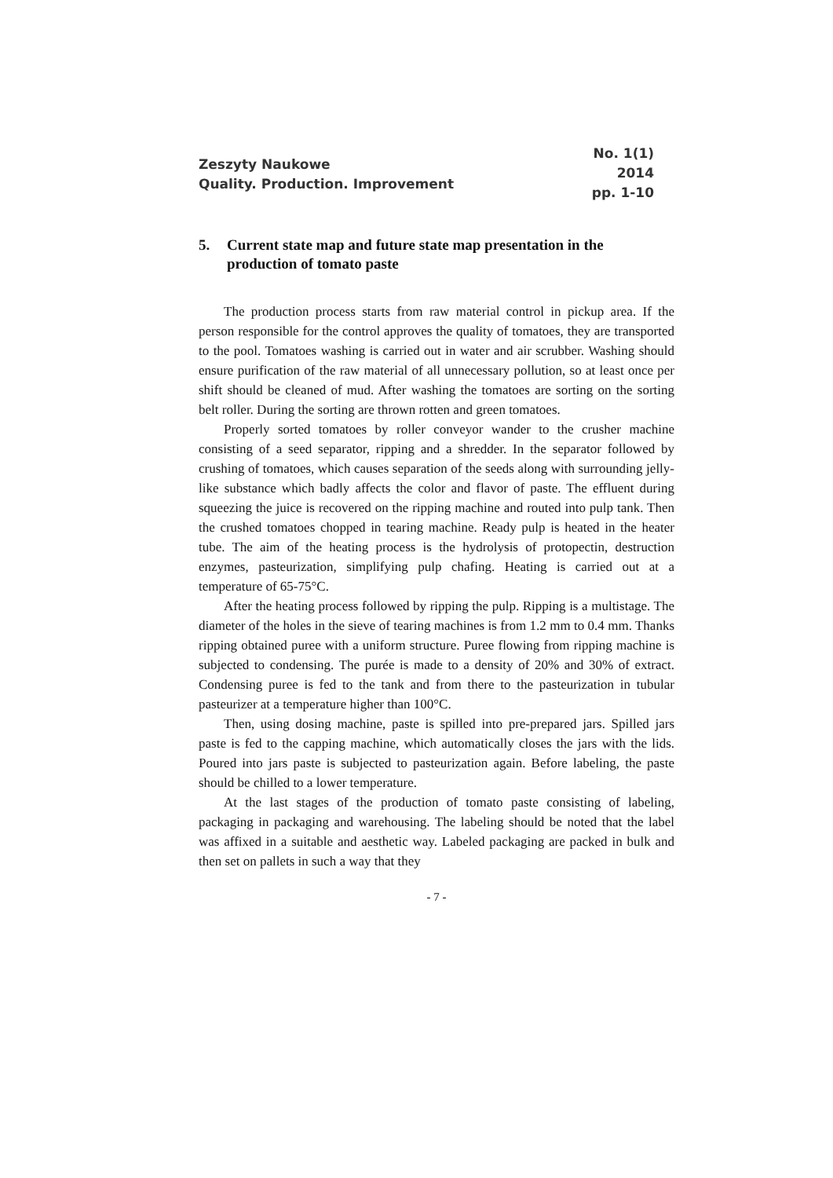Zeszyty Naukowe
Quality. Production. Improvement
No. 1(1)
2014
pp. 1-10
5. Current state map and future state map presentation in the production of tomato paste
The production process starts from raw material control in pickup area. If the person responsible for the control approves the quality of tomatoes, they are transported to the pool. Tomatoes washing is carried out in water and air scrubber. Washing should ensure purification of the raw material of all unnecessary pollution, so at least once per shift should be cleaned of mud. After washing the tomatoes are sorting on the sorting belt roller. During the sorting are thrown rotten and green tomatoes.
Properly sorted tomatoes by roller conveyor wander to the crusher machine consisting of a seed separator, ripping and a shredder. In the separator followed by crushing of tomatoes, which causes separation of the seeds along with surrounding jelly-like substance which badly affects the color and flavor of paste. The effluent during squeezing the juice is recovered on the ripping machine and routed into pulp tank. Then the crushed tomatoes chopped in tearing machine. Ready pulp is heated in the heater tube. The aim of the heating process is the hydrolysis of protopectin, destruction enzymes, pasteurization, simplifying pulp chafing. Heating is carried out at a temperature of 65-75°C.
After the heating process followed by ripping the pulp. Ripping is a multistage. The diameter of the holes in the sieve of tearing machines is from 1.2 mm to 0.4 mm. Thanks ripping obtained puree with a uniform structure. Puree flowing from ripping machine is subjected to condensing. The purée is made to a density of 20% and 30% of extract. Condensing puree is fed to the tank and from there to the pasteurization in tubular pasteurizer at a temperature higher than 100°C.
Then, using dosing machine, paste is spilled into pre-prepared jars. Spilled jars paste is fed to the capping machine, which automatically closes the jars with the lids. Poured into jars paste is subjected to pasteurization again. Before labeling, the paste should be chilled to a lower temperature.
At the last stages of the production of tomato paste consisting of labeling, packaging in packaging and warehousing. The labeling should be noted that the label was affixed in a suitable and aesthetic way. Labeled packaging are packed in bulk and then set on pallets in such a way that they
- 7 -